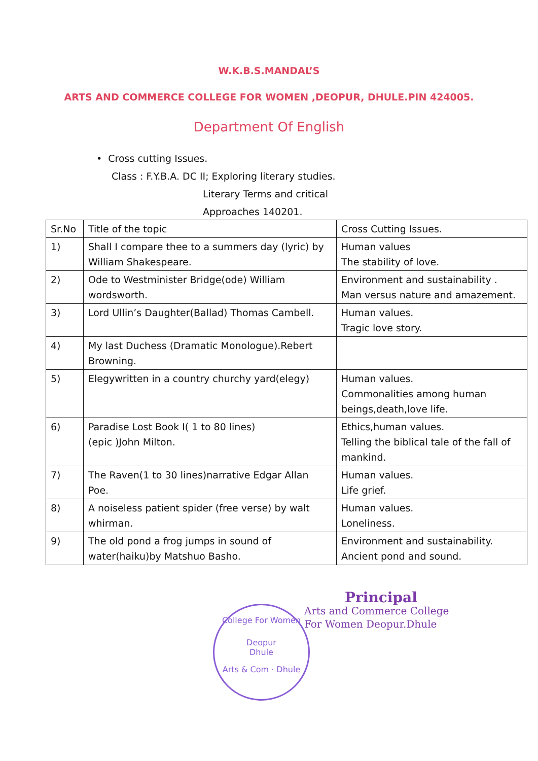W.K.B.S.MANDAL’S
ARTS AND COMMERCE COLLEGE FOR WOMEN ,DEOPUR, DHULE.PIN 424005.
Department Of English
• Cross cutting Issues.
Class : F.Y.B.A. DC II; Exploring literary studies.
Literary Terms and critical
Approaches 140201.
| Sr.No | Title of the topic | Cross Cutting Issues. |
| --- | --- | --- |
| 1) | Shall I compare thee to a summers day (lyric) by William Shakespeare. | Human values The stability of love. |
| 2) | Ode to Westminister Bridge(ode) William wordsworth. | Environment and sustainability . Man versus nature and amazement. |
| 3) | Lord Ullin’s Daughter(Ballad) Thomas Cambell. | Human values. Tragic love story. |
| 4) | My last Duchess (Dramatic Monologue).Rebert Browning. | |
| 5) | Elegywritten in a country churchy yard(elegy) | Human values. Commonalities among human beings,death,love life. |
| 6) | Paradise Lost Book I( 1 to 80 lines) (epic )John Milton. | Ethics,human values. Telling the biblical tale of the fall of mankind. |
| 7) | The Raven(1 to 30 lines)narrative Edgar Allan Poe. | Human values. Life grief. |
| 8) | A noiseless patient spider (free verse) by walt whirman. | Human values. Loneliness. |
| 9) | The old pond a frog jumps in sound of water(haiku)by Matshuo Basho. | Environment and sustainability. Ancient pond and sound. |
College For Women
Deopur
Dhule
Arts & Com · Dhule
Principal
Arts and Commerce College
For Women Deopur.Dhule